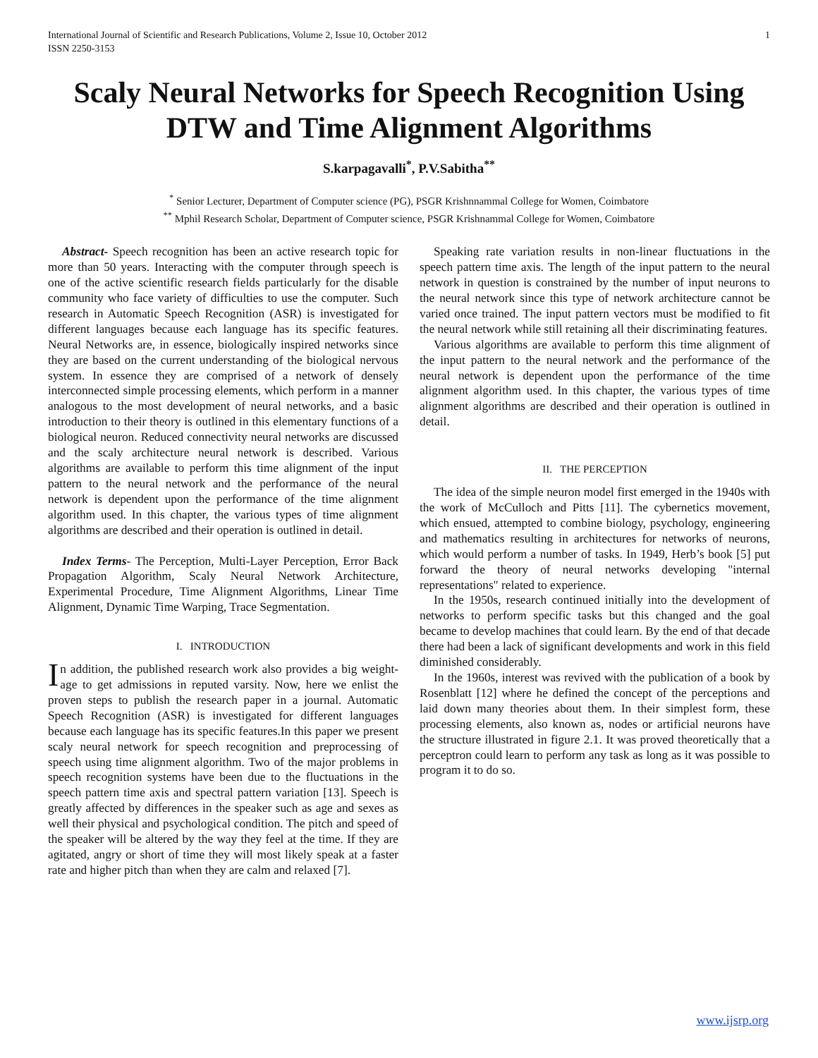International Journal of Scientific and Research Publications, Volume 2, Issue 10, October 2012
ISSN 2250-3153 1
Scaly Neural Networks for Speech Recognition Using DTW and Time Alignment Algorithms
S.karpagavalli<sup>*</sup>, P.V.Sabitha<sup>**</sup>
<sup>*</sup> Senior Lecturer, Department of Computer science (PG), PSGR Krishnnammal College for Women, Coimbatore
<sup>**</sup> Mphil Research Scholar, Department of Computer science, PSGR Krishnammal College for Women, Coimbatore
Abstract- Speech recognition has been an active research topic for more than 50 years. Interacting with the computer through speech is one of the active scientific research fields particularly for the disable community who face variety of difficulties to use the computer. Such research in Automatic Speech Recognition (ASR) is investigated for different languages because each language has its specific features. Neural Networks are, in essence, biologically inspired networks since they are based on the current understanding of the biological nervous system. In essence they are comprised of a network of densely interconnected simple processing elements, which perform in a manner analogous to the most development of neural networks, and a basic introduction to their theory is outlined in this elementary functions of a biological neuron. Reduced connectivity neural networks are discussed and the scaly architecture neural network is described. Various algorithms are available to perform this time alignment of the input pattern to the neural network and the performance of the neural network is dependent upon the performance of the time alignment algorithm used. In this chapter, the various types of time alignment algorithms are described and their operation is outlined in detail.
Index Terms- The Perception, Multi-Layer Perception, Error Back Propagation Algorithm, Scaly Neural Network Architecture, Experimental Procedure, Time Alignment Algorithms, Linear Time Alignment, Dynamic Time Warping, Trace Segmentation.
I. INTRODUCTION
In addition, the published research work also provides a big weight-age to get admissions in reputed varsity. Now, here we enlist the proven steps to publish the research paper in a journal. Automatic Speech Recognition (ASR) is investigated for different languages because each language has its specific features.In this paper we present scaly neural network for speech recognition and preprocessing of speech using time alignment algorithm. Two of the major problems in speech recognition systems have been due to the fluctuations in the speech pattern time axis and spectral pattern variation [13]. Speech is greatly affected by differences in the speaker such as age and sexes as well their physical and psychological condition. The pitch and speed of the speaker will be altered by the way they feel at the time. If they are agitated, angry or short of time they will most likely speak at a faster rate and higher pitch than when they are calm and relaxed [7].
Speaking rate variation results in non-linear fluctuations in the speech pattern time axis. The length of the input pattern to the neural network in question is constrained by the number of input neurons to the neural network since this type of network architecture cannot be varied once trained. The input pattern vectors must be modified to fit the neural network while still retaining all their discriminating features.
Various algorithms are available to perform this time alignment of the input pattern to the neural network and the performance of the neural network is dependent upon the performance of the time alignment algorithm used. In this chapter, the various types of time alignment algorithms are described and their operation is outlined in detail.
II. THE PERCEPTION
The idea of the simple neuron model first emerged in the 1940s with the work of McCulloch and Pitts [11]. The cybernetics movement, which ensued, attempted to combine biology, psychology, engineering and mathematics resulting in architectures for networks of neurons, which would perform a number of tasks. In 1949, Herb’s book [5] put forward the theory of neural networks developing "internal representations" related to experience.
In the 1950s, research continued initially into the development of networks to perform specific tasks but this changed and the goal became to develop machines that could learn. By the end of that decade there had been a lack of significant developments and work in this field diminished considerably.
In the 1960s, interest was revived with the publication of a book by Rosenblatt [12] where he defined the concept of the perceptions and laid down many theories about them. In their simplest form, these processing elements, also known as, nodes or artificial neurons have the structure illustrated in figure 2.1. It was proved theoretically that a perceptron could learn to perform any task as long as it was possible to program it to do so.
www.ijsrp.org